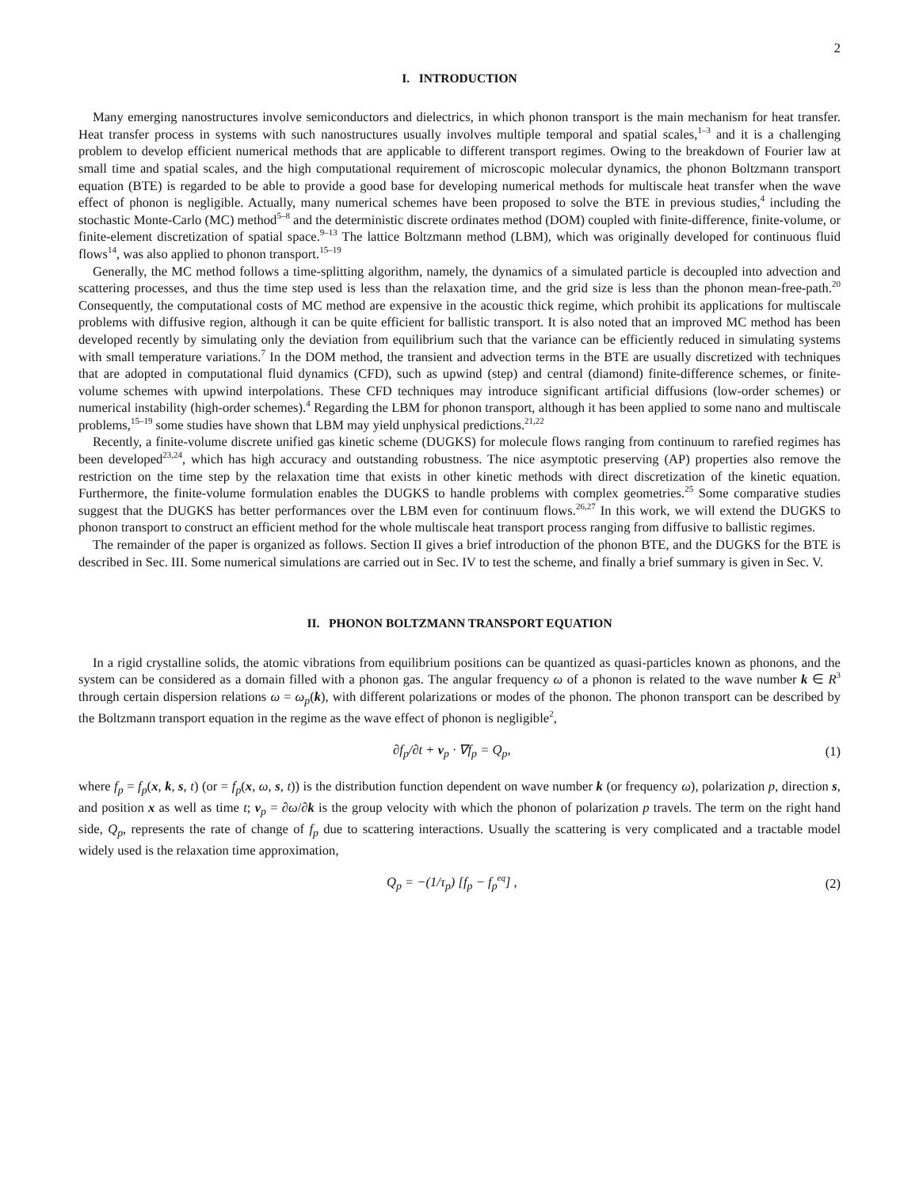2
I. INTRODUCTION
Many emerging nanostructures involve semiconductors and dielectrics, in which phonon transport is the main mechanism for heat transfer. Heat transfer process in systems with such nanostructures usually involves multiple temporal and spatial scales,<sup>1–3</sup> and it is a challenging problem to develop efficient numerical methods that are applicable to different transport regimes. Owing to the breakdown of Fourier law at small time and spatial scales, and the high computational requirement of microscopic molecular dynamics, the phonon Boltzmann transport equation (BTE) is regarded to be able to provide a good base for developing numerical methods for multiscale heat transfer when the wave effect of phonon is negligible. Actually, many numerical schemes have been proposed to solve the BTE in previous studies,<sup>4</sup> including the stochastic Monte-Carlo (MC) method<sup>5–8</sup> and the deterministic discrete ordinates method (DOM) coupled with finite-difference, finite-volume, or finite-element discretization of spatial space.<sup>9–13</sup> The lattice Boltzmann method (LBM), which was originally developed for continuous fluid flows<sup>14</sup>, was also applied to phonon transport.<sup>15–19</sup>
Generally, the MC method follows a time-splitting algorithm, namely, the dynamics of a simulated particle is decoupled into advection and scattering processes, and thus the time step used is less than the relaxation time, and the grid size is less than the phonon mean-free-path.<sup>20</sup> Consequently, the computational costs of MC method are expensive in the acoustic thick regime, which prohibit its applications for multiscale problems with diffusive region, although it can be quite efficient for ballistic transport. It is also noted that an improved MC method has been developed recently by simulating only the deviation from equilibrium such that the variance can be efficiently reduced in simulating systems with small temperature variations.<sup>7</sup> In the DOM method, the transient and advection terms in the BTE are usually discretized with techniques that are adopted in computational fluid dynamics (CFD), such as upwind (step) and central (diamond) finite-difference schemes, or finite-volume schemes with upwind interpolations. These CFD techniques may introduce significant artificial diffusions (low-order schemes) or numerical instability (high-order schemes).<sup>4</sup> Regarding the LBM for phonon transport, although it has been applied to some nano and multiscale problems,<sup>15–19</sup> some studies have shown that LBM may yield unphysical predictions.<sup>21,22</sup>
Recently, a finite-volume discrete unified gas kinetic scheme (DUGKS) for molecule flows ranging from continuum to rarefied regimes has been developed<sup>23,24</sup>, which has high accuracy and outstanding robustness. The nice asymptotic preserving (AP) properties also remove the restriction on the time step by the relaxation time that exists in other kinetic methods with direct discretization of the kinetic equation. Furthermore, the finite-volume formulation enables the DUGKS to handle problems with complex geometries.<sup>25</sup> Some comparative studies suggest that the DUGKS has better performances over the LBM even for continuum flows.<sup>26,27</sup> In this work, we will extend the DUGKS to phonon transport to construct an efficient method for the whole multiscale heat transport process ranging from diffusive to ballistic regimes.
The remainder of the paper is organized as follows. Section II gives a brief introduction of the phonon BTE, and the DUGKS for the BTE is described in Sec. III. Some numerical simulations are carried out in Sec. IV to test the scheme, and finally a brief summary is given in Sec. V.
II. PHONON BOLTZMANN TRANSPORT EQUATION
In a rigid crystalline solids, the atomic vibrations from equilibrium positions can be quantized as quasi-particles known as phonons, and the system can be considered as a domain filled with a phonon gas. The angular frequency ω of a phonon is related to the wave number k ∈ R<sup>3</sup> through certain dispersion relations ω = ω<sub>p</sub>(k), with different polarizations or modes of the phonon. The phonon transport can be described by the Boltzmann transport equation in the regime as the wave effect of phonon is negligible<sup>2</sup>,
∂f<sub>p</sub>/∂t + v<sub>p</sub> · ∇f<sub>p</sub> = Q<sub>p</sub>, (1)
where f<sub>p</sub> = f<sub>p</sub>(x, k, s, t) (or = f<sub>p</sub>(x, ω, s, t)) is the distribution function dependent on wave number k (or frequency ω), polarization p, direction s, and position x as well as time t; v<sub>p</sub> = ∂ω/∂k is the group velocity with which the phonon of polarization p travels. The term on the right hand side, Q<sub>p</sub>, represents the rate of change of f<sub>p</sub> due to scattering interactions. Usually the scattering is very complicated and a tractable model widely used is the relaxation time approximation,
Q<sub>p</sub> = −(1/τ<sub>p</sub>) [f<sub>p</sub> − f<sub>p</sub><sup>eq</sup>] , (2)